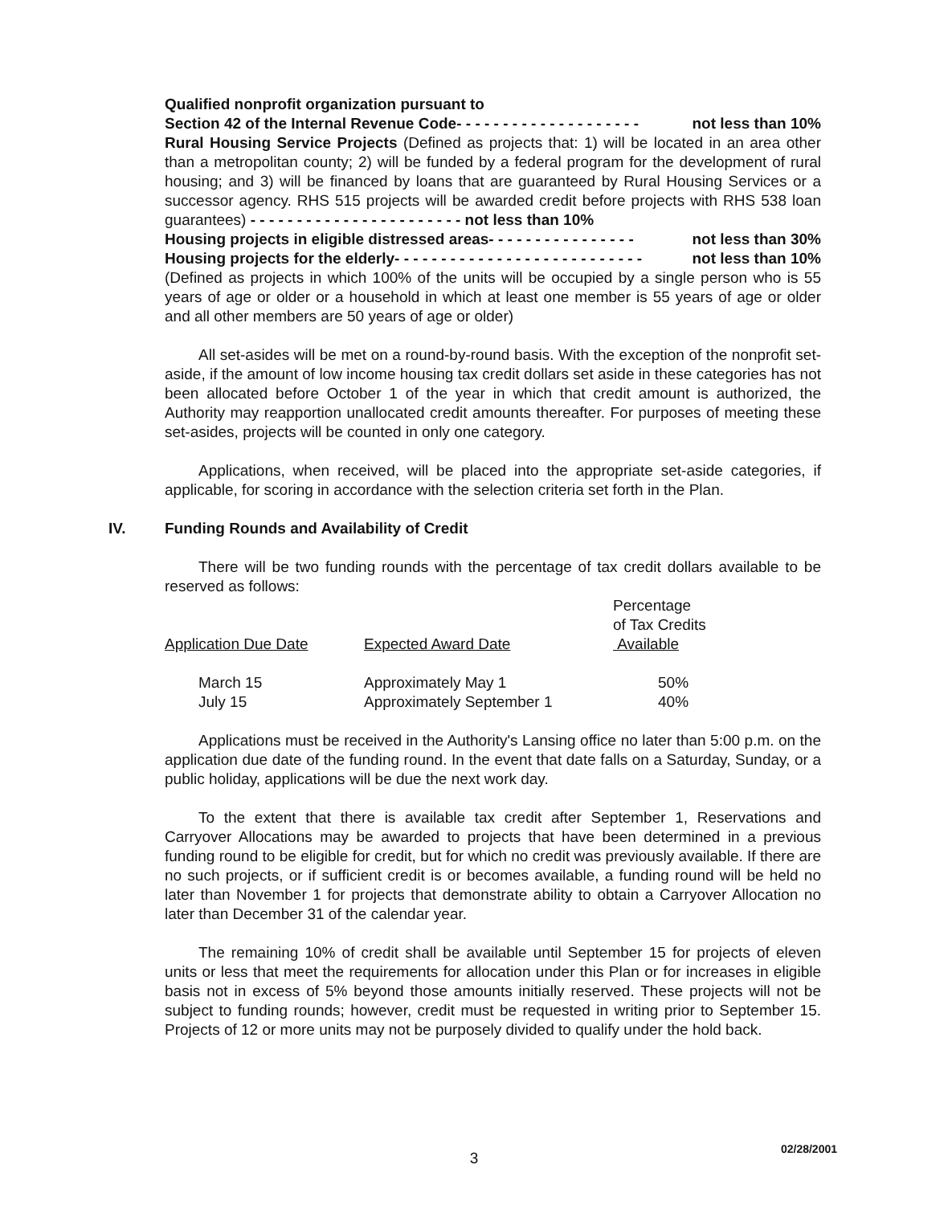Qualified nonprofit organization pursuant to
Section 42 of the Internal Revenue Code- - - - - - - - - - - - - - - - - - - - not less than 10%
Rural Housing Service Projects (Defined as projects that: 1) will be located in an area other than a metropolitan county; 2) will be funded by a federal program for the development of rural housing; and 3) will be financed by loans that are guaranteed by Rural Housing Services or a successor agency. RHS 515 projects will be awarded credit before projects with RHS 538 loan guarantees) - - - - - - - - - - - - - - - - - - - - - - - not less than 10%
Housing projects in eligible distressed areas- - - - - - - - - - - - - - - - not less than 30%
Housing projects for the elderly- - - - - - - - - - - - - - - - - - - - - - - - - - - not less than 10%
(Defined as projects in which 100% of the units will be occupied by a single person who is 55 years of age or older or a household in which at least one member is 55 years of age or older and all other members are 50 years of age or older)
All set-asides will be met on a round-by-round basis. With the exception of the nonprofit set-aside, if the amount of low income housing tax credit dollars set aside in these categories has not been allocated before October 1 of the year in which that credit amount is authorized, the Authority may reapportion unallocated credit amounts thereafter. For purposes of meeting these set-asides, projects will be counted in only one category.
Applications, when received, will be placed into the appropriate set-aside categories, if applicable, for scoring in accordance with the selection criteria set forth in the Plan.
IV. Funding Rounds and Availability of Credit
There will be two funding rounds with the percentage of tax credit dollars available to be reserved as follows:
| | | Percentage of Tax Credits |
| Application Due Date | Expected Award Date | Available |
| March 15 | Approximately May 1 | 50% |
| July 15 | Approximately September 1 | 40% |
Applications must be received in the Authority's Lansing office no later than 5:00 p.m. on the application due date of the funding round. In the event that date falls on a Saturday, Sunday, or a public holiday, applications will be due the next work day.
To the extent that there is available tax credit after September 1, Reservations and Carryover Allocations may be awarded to projects that have been determined in a previous funding round to be eligible for credit, but for which no credit was previously available. If there are no such projects, or if sufficient credit is or becomes available, a funding round will be held no later than November 1 for projects that demonstrate ability to obtain a Carryover Allocation no later than December 31 of the calendar year.
The remaining 10% of credit shall be available until September 15 for projects of eleven units or less that meet the requirements for allocation under this Plan or for increases in eligible basis not in excess of 5% beyond those amounts initially reserved. These projects will not be subject to funding rounds; however, credit must be requested in writing prior to September 15. Projects of 12 or more units may not be purposely divided to qualify under the hold back.
02/28/2001
3